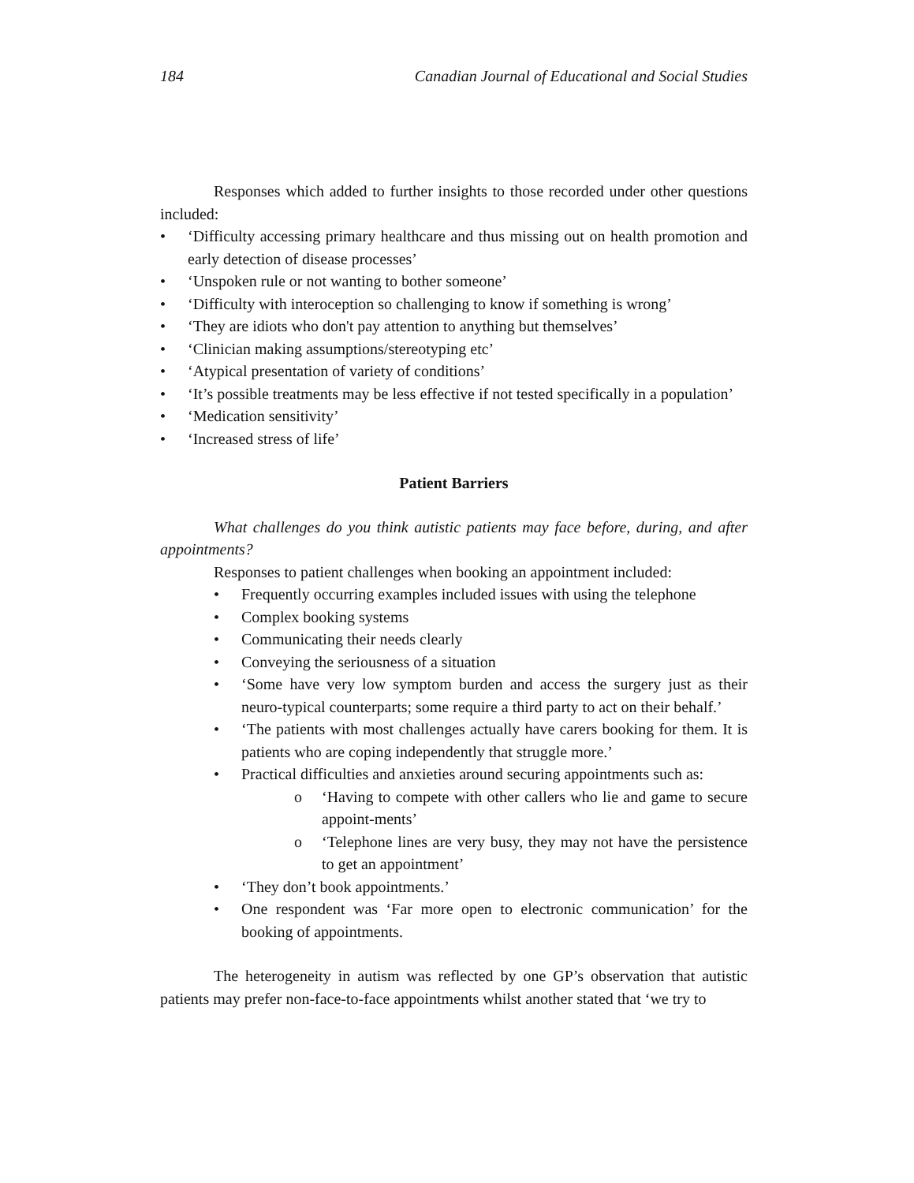184 Canadian Journal of Educational and Social Studies
Responses which added to further insights to those recorded under other questions included:
• ‘Difficulty accessing primary healthcare and thus missing out on health promotion and early detection of disease processes’
• ‘Unspoken rule or not wanting to bother someone’
• ‘Difficulty with interoception so challenging to know if something is wrong’
• ‘They are idiots who don't pay attention to anything but themselves’
• ‘Clinician making assumptions/stereotyping etc’
• ‘Atypical presentation of variety of conditions’
• ‘It’s possible treatments may be less effective if not tested specifically in a population’
• ‘Medication sensitivity’
• ‘Increased stress of life’
Patient Barriers
What challenges do you think autistic patients may face before, during, and after appointments?
Responses to patient challenges when booking an appointment included:
• Frequently occurring examples included issues with using the telephone
• Complex booking systems
• Communicating their needs clearly
• Conveying the seriousness of a situation
• ‘Some have very low symptom burden and access the surgery just as their neuro-typical counterparts; some require a third party to act on their behalf.’
• ‘The patients with most challenges actually have carers booking for them. It is patients who are coping independently that struggle more.’
• Practical difficulties and anxieties around securing appointments such as:
o ‘Having to compete with other callers who lie and game to secure appoint-ments’
o ‘Telephone lines are very busy, they may not have the persistence to get an appointment’
• ‘They don’t book appointments.’
• One respondent was ‘Far more open to electronic communication’ for the booking of appointments.
The heterogeneity in autism was reflected by one GP’s observation that autistic patients may prefer non-face-to-face appointments whilst another stated that ‘we try to